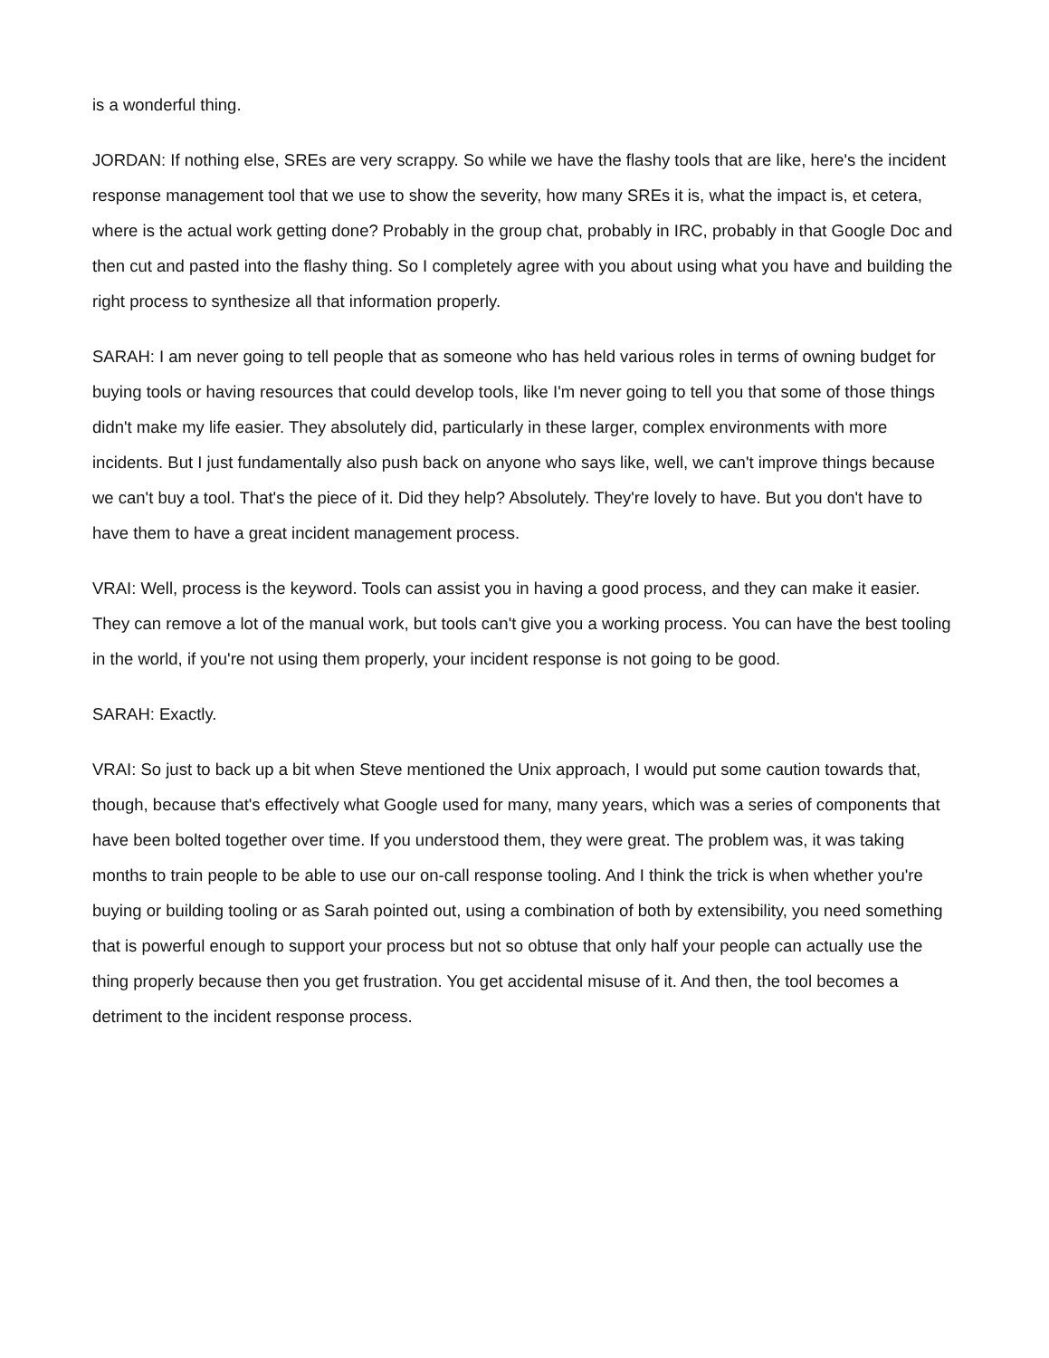is a wonderful thing.
JORDAN: If nothing else, SREs are very scrappy. So while we have the flashy tools that are like, here's the incident response management tool that we use to show the severity, how many SREs it is, what the impact is, et cetera, where is the actual work getting done? Probably in the group chat, probably in IRC, probably in that Google Doc and then cut and pasted into the flashy thing. So I completely agree with you about using what you have and building the right process to synthesize all that information properly.
SARAH: I am never going to tell people that as someone who has held various roles in terms of owning budget for buying tools or having resources that could develop tools, like I'm never going to tell you that some of those things didn't make my life easier. They absolutely did, particularly in these larger, complex environments with more incidents. But I just fundamentally also push back on anyone who says like, well, we can't improve things because we can't buy a tool. That's the piece of it. Did they help? Absolutely. They're lovely to have. But you don't have to have them to have a great incident management process.
VRAI: Well, process is the keyword. Tools can assist you in having a good process, and they can make it easier. They can remove a lot of the manual work, but tools can't give you a working process. You can have the best tooling in the world, if you're not using them properly, your incident response is not going to be good.
SARAH: Exactly.
VRAI: So just to back up a bit when Steve mentioned the Unix approach, I would put some caution towards that, though, because that's effectively what Google used for many, many years, which was a series of components that have been bolted together over time. If you understood them, they were great. The problem was, it was taking months to train people to be able to use our on-call response tooling. And I think the trick is when whether you're buying or building tooling or as Sarah pointed out, using a combination of both by extensibility, you need something that is powerful enough to support your process but not so obtuse that only half your people can actually use the thing properly because then you get frustration. You get accidental misuse of it. And then, the tool becomes a detriment to the incident response process.